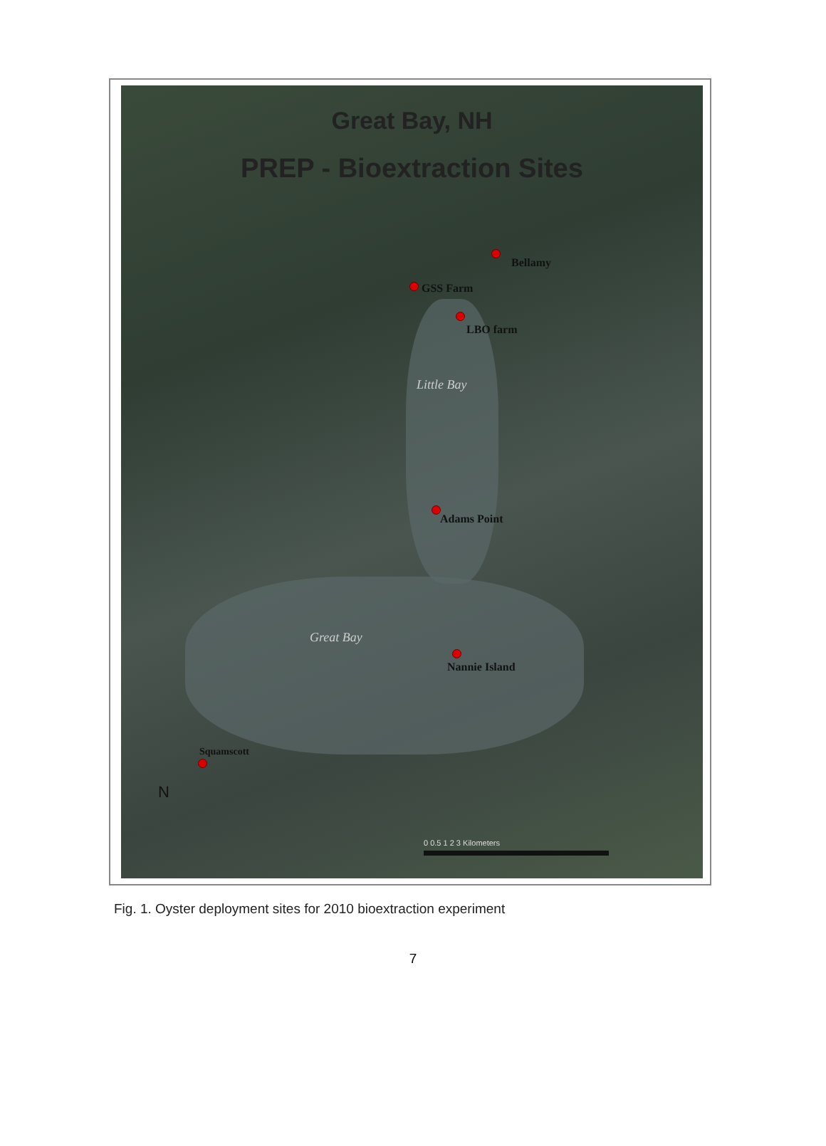Great Bay, NH
PREP - Bioextraction Sites
Bellamy
GSS Farm
LBO farm
Little Bay
Adams Point
Great Bay
Nannie Island
Squamscott
N
0 0.5 1 2 3 Kilometers
Fig. 1. Oyster deployment sites for 2010 bioextraction experiment
7